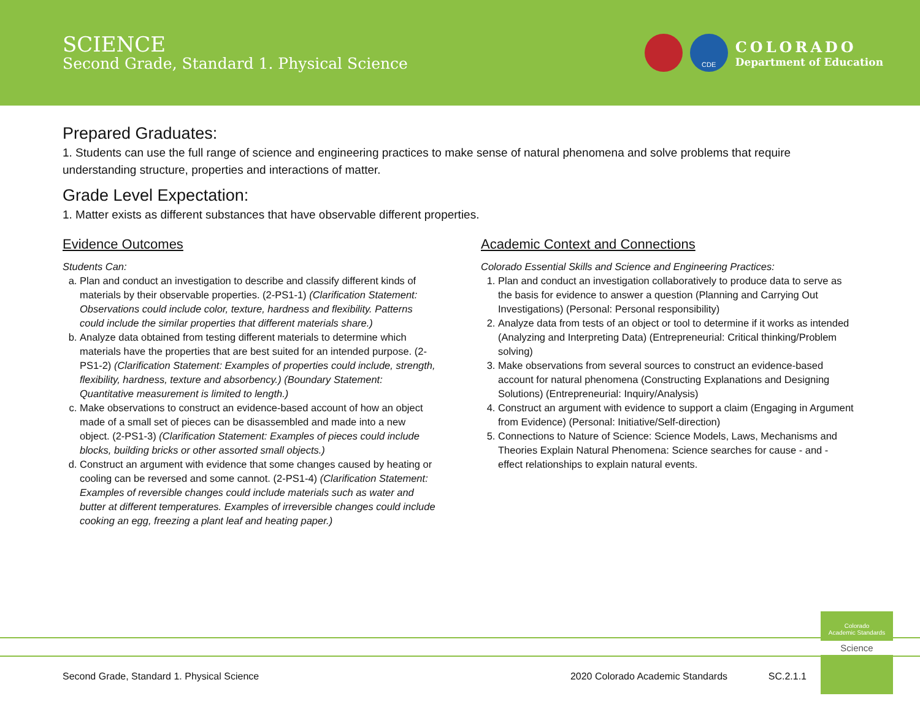SCIENCE
Second Grade, Standard 1. Physical Science
CDE
COLORADO
Department of Education
Prepared Graduates:
1. Students can use the full range of science and engineering practices to make sense of natural phenomena and solve problems that require understanding structure, properties and interactions of matter.
Grade Level Expectation:
1. Matter exists as different substances that have observable different properties.
Evidence Outcomes
Students Can:
a. Plan and conduct an investigation to describe and classify different kinds of materials by their observable properties. (2-PS1-1) (Clarification Statement: Observations could include color, texture, hardness and flexibility. Patterns could include the similar properties that different materials share.)
b. Analyze data obtained from testing different materials to determine which materials have the properties that are best suited for an intended purpose. (2-PS1-2) (Clarification Statement: Examples of properties could include, strength, flexibility, hardness, texture and absorbency.) (Boundary Statement: Quantitative measurement is limited to length.)
c. Make observations to construct an evidence-based account of how an object made of a small set of pieces can be disassembled and made into a new object. (2-PS1-3) (Clarification Statement: Examples of pieces could include blocks, building bricks or other assorted small objects.)
d. Construct an argument with evidence that some changes caused by heating or cooling can be reversed and some cannot. (2-PS1-4) (Clarification Statement: Examples of reversible changes could include materials such as water and butter at different temperatures. Examples of irreversible changes could include cooking an egg, freezing a plant leaf and heating paper.)
Academic Context and Connections
Colorado Essential Skills and Science and Engineering Practices:
1. Plan and conduct an investigation collaboratively to produce data to serve as the basis for evidence to answer a question (Planning and Carrying Out Investigations) (Personal: Personal responsibility)
2. Analyze data from tests of an object or tool to determine if it works as intended (Analyzing and Interpreting Data) (Entrepreneurial: Critical thinking/Problem solving)
3. Make observations from several sources to construct an evidence-based account for natural phenomena (Constructing Explanations and Designing Solutions) (Entrepreneurial: Inquiry/Analysis)
4. Construct an argument with evidence to support a claim (Engaging in Argument from Evidence) (Personal: Initiative/Self-direction)
5. Connections to Nature of Science: Science Models, Laws, Mechanisms and Theories Explain Natural Phenomena: Science searches for cause - and - effect relationships to explain natural events.
Colorado
Academic Standards
Science
Second Grade, Standard 1. Physical Science 2020 Colorado Academic Standards SC.2.1.1